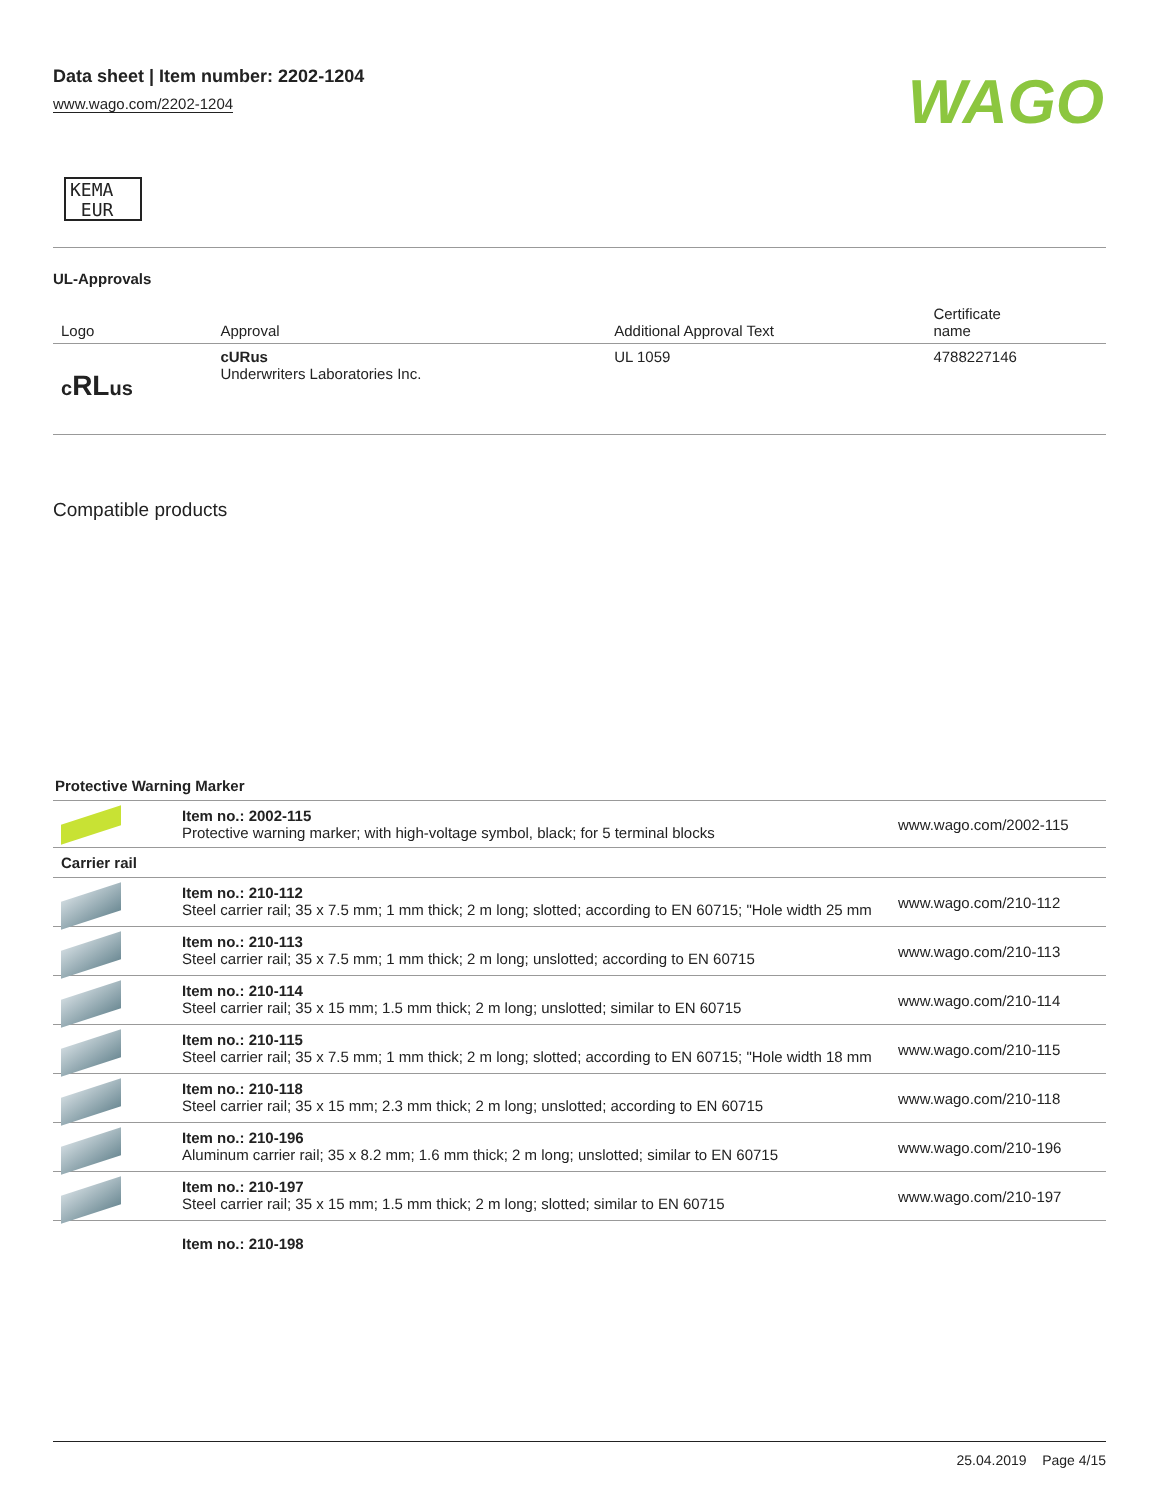Data sheet | Item number: 2202-1204
www.wago.com/2202-1204
WAGO
KEMA
EUR
UL-Approvals
| Logo | Approval | Additional Approval Text | Certificate name |
| --- | --- | --- | --- |
| c RL us | cURus Underwriters Laboratories Inc. | UL 1059 | 4788227146 |
Compatible products
Protective Warning Marker
| | Item no.: 2002-115 Protective warning marker; with high-voltage symbol, black; for 5 terminal blocks | www.wago.com/2002-115 |
| Carrier rail | | |
| | Item no.: 210-112 Steel carrier rail; 35 x 7.5 mm; 1 mm thick; 2 m long; slotted; according to EN 60715; "Hole width 25 mm | www.wago.com/210-112 |
| | Item no.: 210-113 Steel carrier rail; 35 x 7.5 mm; 1 mm thick; 2 m long; unslotted; according to EN 60715 | www.wago.com/210-113 |
| | Item no.: 210-114 Steel carrier rail; 35 x 15 mm; 1.5 mm thick; 2 m long; unslotted; similar to EN 60715 | www.wago.com/210-114 |
| | Item no.: 210-115 Steel carrier rail; 35 x 7.5 mm; 1 mm thick; 2 m long; slotted; according to EN 60715; "Hole width 18 mm | www.wago.com/210-115 |
| | Item no.: 210-118 Steel carrier rail; 35 x 15 mm; 2.3 mm thick; 2 m long; unslotted; according to EN 60715 | www.wago.com/210-118 |
| | Item no.: 210-196 Aluminum carrier rail; 35 x 8.2 mm; 1.6 mm thick; 2 m long; unslotted; similar to EN 60715 | www.wago.com/210-196 |
| | Item no.: 210-197 Steel carrier rail; 35 x 15 mm; 1.5 mm thick; 2 m long; slotted; similar to EN 60715 | www.wago.com/210-197 |
| | Item no.: 210-198 | |
25.04.2019 Page 4/15